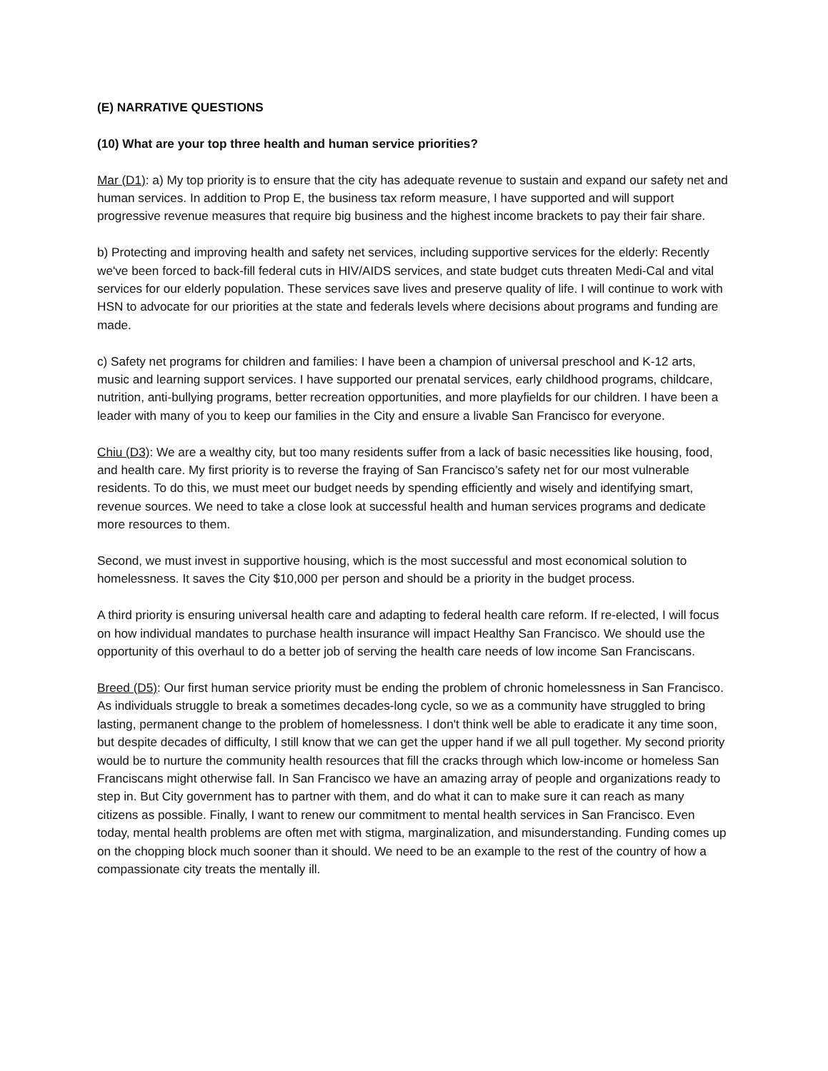(E) NARRATIVE QUESTIONS
(10) What are your top three health and human service priorities?
Mar (D1): a) My top priority is to ensure that the city has adequate revenue to sustain and expand our safety net and human services. In addition to Prop E, the business tax reform measure, I have supported and will support progressive revenue measures that require big business and the highest income brackets to pay their fair share.
b) Protecting and improving health and safety net services, including supportive services for the elderly: Recently we've been forced to back-fill federal cuts in HIV/AIDS services, and state budget cuts threaten Medi-Cal and vital services for our elderly population. These services save lives and preserve quality of life. I will continue to work with HSN to advocate for our priorities at the state and federals levels where decisions about programs and funding are made.
c) Safety net programs for children and families: I have been a champion of universal preschool and K-12 arts, music and learning support services. I have supported our prenatal services, early childhood programs, childcare, nutrition, anti-bullying programs, better recreation opportunities, and more playfields for our children. I have been a leader with many of you to keep our families in the City and ensure a livable San Francisco for everyone.
Chiu (D3): We are a wealthy city, but too many residents suffer from a lack of basic necessities like housing, food, and health care. My first priority is to reverse the fraying of San Francisco’s safety net for our most vulnerable residents. To do this, we must meet our budget needs by spending efficiently and wisely and identifying smart, revenue sources. We need to take a close look at successful health and human services programs and dedicate more resources to them.
Second, we must invest in supportive housing, which is the most successful and most economical solution to homelessness. It saves the City $10,000 per person and should be a priority in the budget process.
A third priority is ensuring universal health care and adapting to federal health care reform. If re-elected, I will focus on how individual mandates to purchase health insurance will impact Healthy San Francisco. We should use the opportunity of this overhaul to do a better job of serving the health care needs of low income San Franciscans.
Breed (D5): Our first human service priority must be ending the problem of chronic homelessness in San Francisco. As individuals struggle to break a sometimes decades-long cycle, so we as a community have struggled to bring lasting, permanent change to the problem of homelessness. I don't think well be able to eradicate it any time soon, but despite decades of difficulty, I still know that we can get the upper hand if we all pull together. My second priority would be to nurture the community health resources that fill the cracks through which low-income or homeless San Franciscans might otherwise fall. In San Francisco we have an amazing array of people and organizations ready to step in. But City government has to partner with them, and do what it can to make sure it can reach as many citizens as possible. Finally, I want to renew our commitment to mental health services in San Francisco. Even today, mental health problems are often met with stigma, marginalization, and misunderstanding. Funding comes up on the chopping block much sooner than it should. We need to be an example to the rest of the country of how a compassionate city treats the mentally ill.